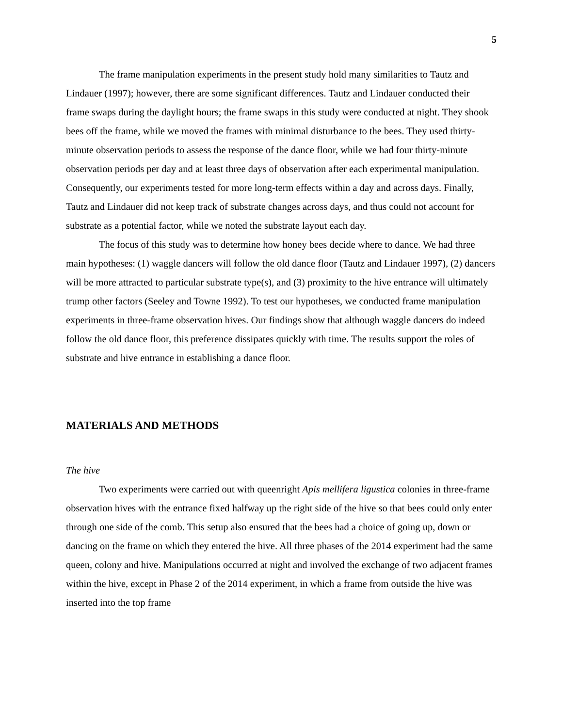5
The frame manipulation experiments in the present study hold many similarities to Tautz and Lindauer (1997); however, there are some significant differences. Tautz and Lindauer conducted their frame swaps during the daylight hours; the frame swaps in this study were conducted at night. They shook bees off the frame, while we moved the frames with minimal disturbance to the bees. They used thirty-minute observation periods to assess the response of the dance floor, while we had four thirty-minute observation periods per day and at least three days of observation after each experimental manipulation. Consequently, our experiments tested for more long-term effects within a day and across days. Finally, Tautz and Lindauer did not keep track of substrate changes across days, and thus could not account for substrate as a potential factor, while we noted the substrate layout each day.
The focus of this study was to determine how honey bees decide where to dance. We had three main hypotheses: (1) waggle dancers will follow the old dance floor (Tautz and Lindauer 1997), (2) dancers will be more attracted to particular substrate type(s), and (3) proximity to the hive entrance will ultimately trump other factors (Seeley and Towne 1992). To test our hypotheses, we conducted frame manipulation experiments in three-frame observation hives. Our findings show that although waggle dancers do indeed follow the old dance floor, this preference dissipates quickly with time. The results support the roles of substrate and hive entrance in establishing a dance floor.
MATERIALS AND METHODS
The hive
Two experiments were carried out with queenright Apis mellifera ligustica colonies in three-frame observation hives with the entrance fixed halfway up the right side of the hive so that bees could only enter through one side of the comb. This setup also ensured that the bees had a choice of going up, down or dancing on the frame on which they entered the hive. All three phases of the 2014 experiment had the same queen, colony and hive. Manipulations occurred at night and involved the exchange of two adjacent frames within the hive, except in Phase 2 of the 2014 experiment, in which a frame from outside the hive was inserted into the top frame